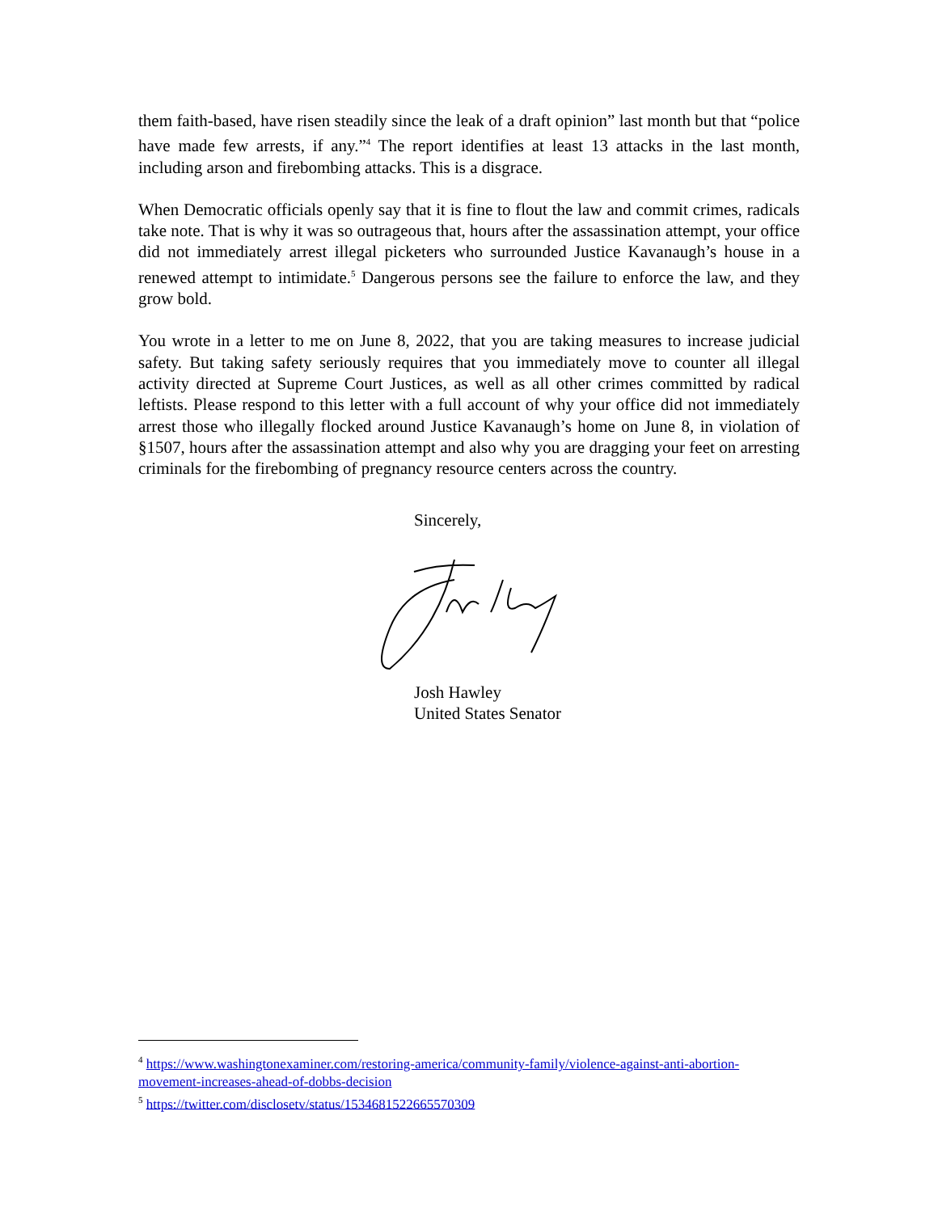them faith-based, have risen steadily since the leak of a draft opinion” last month but that “police have made few arrests, if any.”<sup>4</sup> The report identifies at least 13 attacks in the last month, including arson and firebombing attacks. This is a disgrace.
When Democratic officials openly say that it is fine to flout the law and commit crimes, radicals take note. That is why it was so outrageous that, hours after the assassination attempt, your office did not immediately arrest illegal picketers who surrounded Justice Kavanaugh’s house in a renewed attempt to intimidate.<sup>5</sup> Dangerous persons see the failure to enforce the law, and they grow bold.
You wrote in a letter to me on June 8, 2022, that you are taking measures to increase judicial safety. But taking safety seriously requires that you immediately move to counter all illegal activity directed at Supreme Court Justices, as well as all other crimes committed by radical leftists. Please respond to this letter with a full account of why your office did not immediately arrest those who illegally flocked around Justice Kavanaugh’s home on June 8, in violation of §1507, hours after the assassination attempt and also why you are dragging your feet on arresting criminals for the firebombing of pregnancy resource centers across the country.
Sincerely,
Josh Hawley
United States Senator
<sup>4</sup> https://www.washingtonexaminer.com/restoring-america/community-family/violence-against-anti-abortion-movement-increases-ahead-of-dobbs-decision
<sup>5</sup> https://twitter.com/disclosetv/status/1534681522665570309